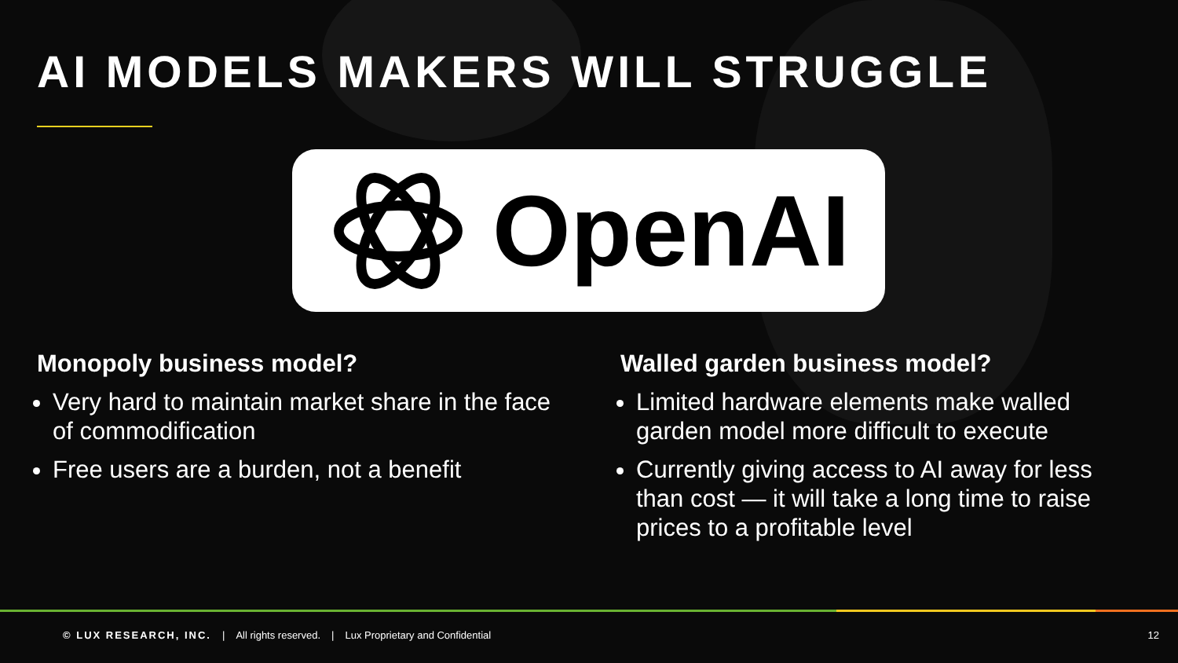AI MODELS MAKERS WILL STRUGGLE
OpenAI
Monopoly business model?
Very hard to maintain market share in the face of commodification
Free users are a burden, not a benefit
Walled garden business model?
Limited hardware elements make walled garden model more difficult to execute
Currently giving access to AI away for less than cost — it will take a long time to raise prices to a profitable level
© LUX RESEARCH, INC. | All rights reserved. | Lux Proprietary and Confidential 12